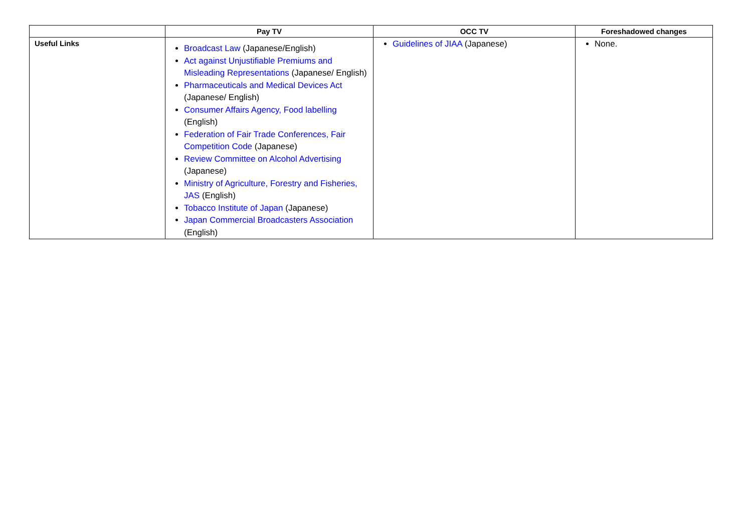| | Pay TV | OCC TV | Foreshadowed changes |
| --- | --- | --- | --- |
| Useful Links | Broadcast Law (Japanese/English) Act against Unjustifiable Premiums and Misleading Representations (Japanese/ English) Pharmaceuticals and Medical Devices Act (Japanese/ English) Consumer Affairs Agency, Food labelling (English) Federation of Fair Trade Conferences, Fair Competition Code (Japanese) Review Committee on Alcohol Advertising (Japanese) Ministry of Agriculture, Forestry and Fisheries, JAS (English) Tobacco Institute of Japan (Japanese) Japan Commercial Broadcasters Association (English) | Guidelines of JIAA (Japanese) | None. |